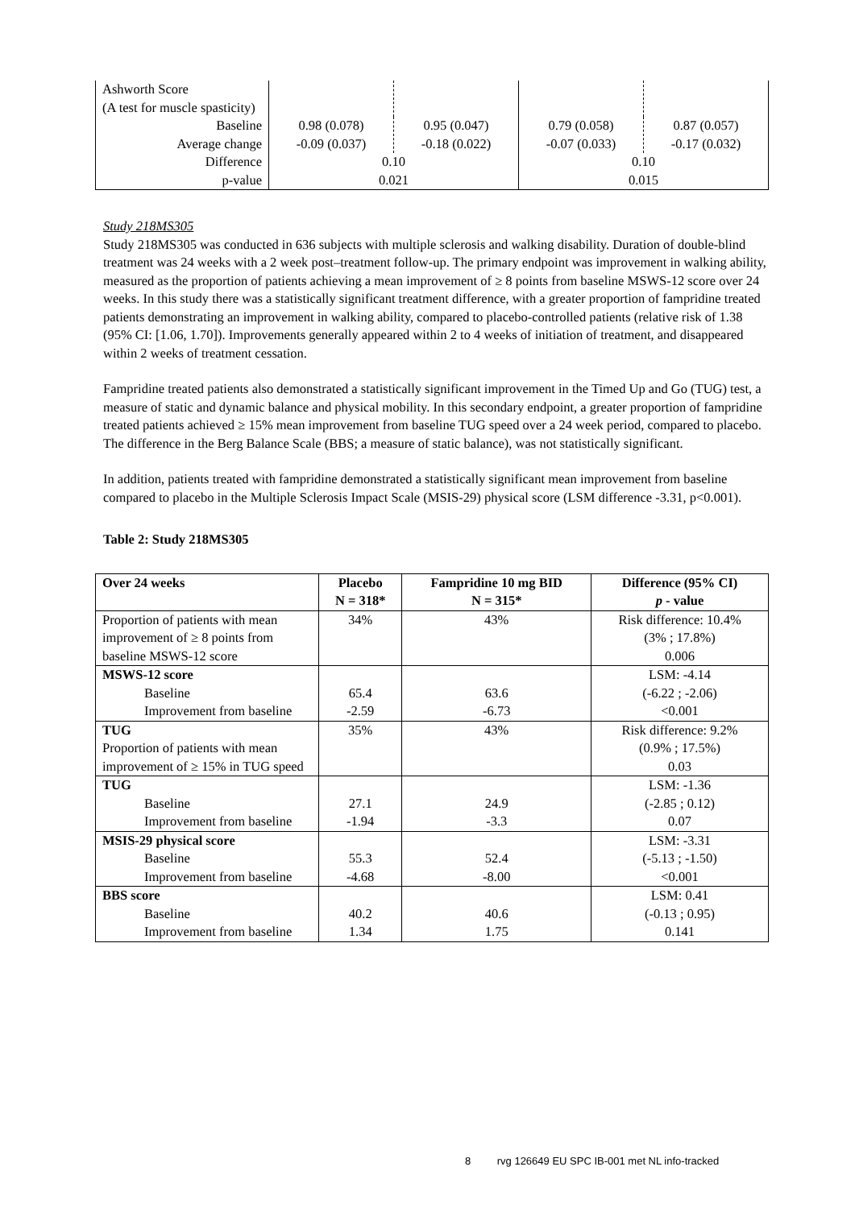| Ashworth Score (A test for muscle spasticity) | | | | |
| Baseline Average change | 0.98 (0.078) -0.09 (0.037) | 0.95 (0.047) -0.18 (0.022) | 0.79 (0.058) -0.07 (0.033) | 0.87 (0.057) -0.17 (0.032) |
| Difference p-value | 0.10 0.021 | | 0.10 0.015 | |
Study 218MS305
Study 218MS305 was conducted in 636 subjects with multiple sclerosis and walking disability. Duration of double-blind treatment was 24 weeks with a 2 week post–treatment follow-up. The primary endpoint was improvement in walking ability, measured as the proportion of patients achieving a mean improvement of ≥ 8 points from baseline MSWS-12 score over 24 weeks. In this study there was a statistically significant treatment difference, with a greater proportion of fampridine treated patients demonstrating an improvement in walking ability, compared to placebo-controlled patients (relative risk of 1.38 (95% CI: [1.06, 1.70]). Improvements generally appeared within 2 to 4 weeks of initiation of treatment, and disappeared within 2 weeks of treatment cessation.
Fampridine treated patients also demonstrated a statistically significant improvement in the Timed Up and Go (TUG) test, a measure of static and dynamic balance and physical mobility. In this secondary endpoint, a greater proportion of fampridine treated patients achieved ≥ 15% mean improvement from baseline TUG speed over a 24 week period, compared to placebo. The difference in the Berg Balance Scale (BBS; a measure of static balance), was not statistically significant.
In addition, patients treated with fampridine demonstrated a statistically significant mean improvement from baseline compared to placebo in the Multiple Sclerosis Impact Scale (MSIS-29) physical score (LSM difference -3.31, p<0.001).
Table 2: Study 218MS305
| Over 24 weeks | Placebo N = 318* | Fampridine 10 mg BID N = 315* | Difference (95% CI) p - value |
| --- | --- | --- | --- |
| Proportion of patients with mean improvement of ≥ 8 points from baseline MSWS-12 score | 34% | 43% | Risk difference: 10.4% (3% ; 17.8%) 0.006 |
| MSWS-12 score Baseline Improvement from baseline | 65.4 -2.59 | 63.6 -6.73 | LSM: -4.14 (-6.22 ; -2.06) <0.001 |
| TUG Proportion of patients with mean improvement of ≥ 15% in TUG speed | 35% | 43% | Risk difference: 9.2% (0.9% ; 17.5%) 0.03 |
| TUG Baseline Improvement from baseline | 27.1 -1.94 | 24.9 -3.3 | LSM: -1.36 (-2.85 ; 0.12) 0.07 |
| MSIS-29 physical score Baseline Improvement from baseline | 55.3 -4.68 | 52.4 -8.00 | LSM: -3.31 (-5.13 ; -1.50) <0.001 |
| BBS score Baseline Improvement from baseline | 40.2 1.34 | 40.6 1.75 | LSM: 0.41 (-0.13 ; 0.95) 0.141 |
8 rvg 126649 EU SPC IB-001 met NL info-tracked